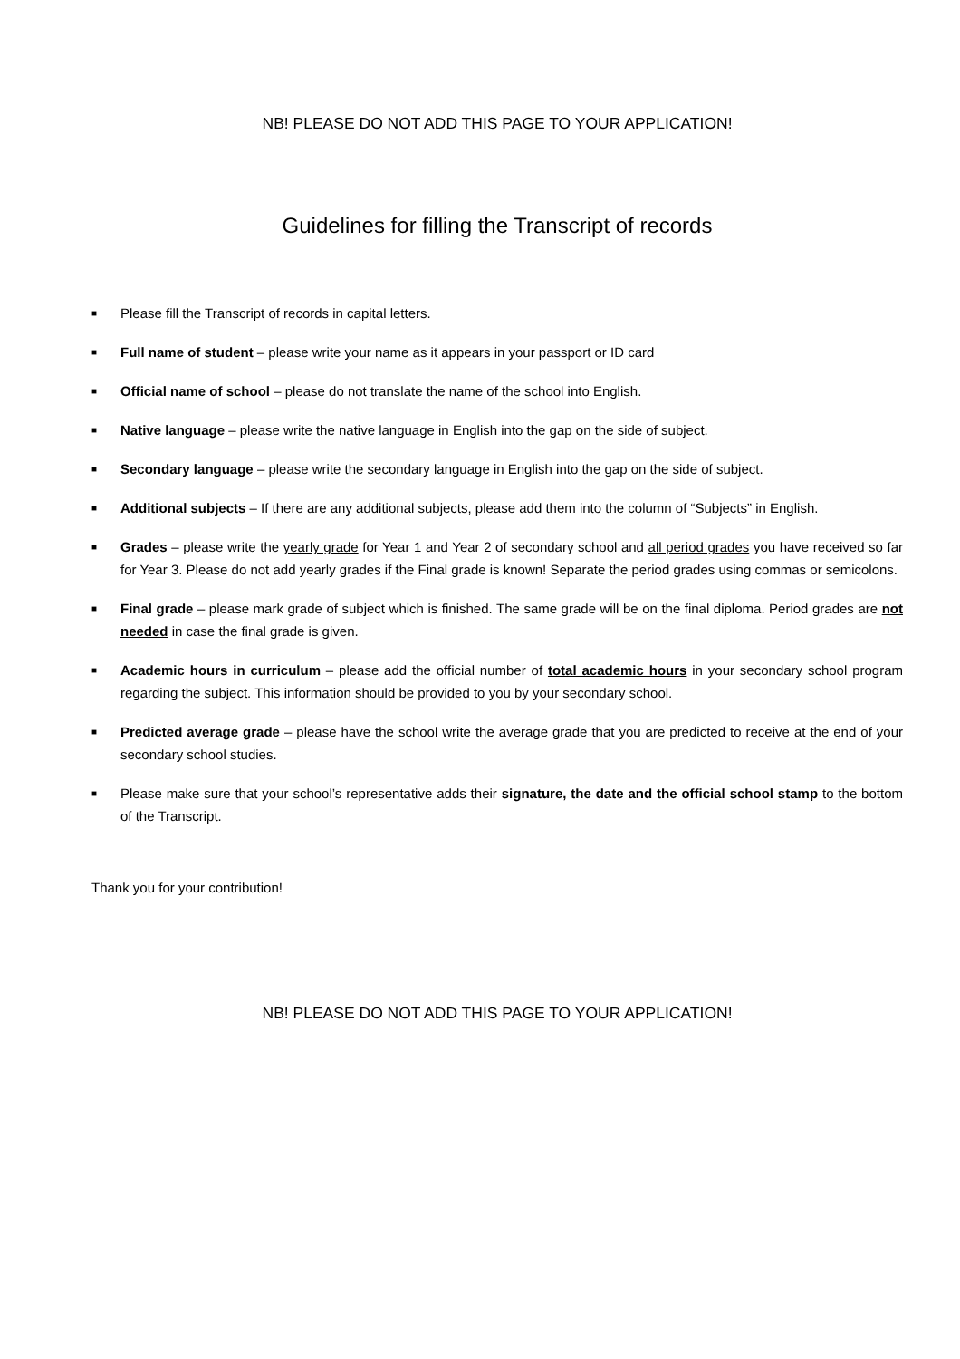NB! PLEASE DO NOT ADD THIS PAGE TO YOUR APPLICATION!
Guidelines for filling the Transcript of records
■ Please fill the Transcript of records in capital letters.
■ Full name of student – please write your name as it appears in your passport or ID card
■ Official name of school – please do not translate the name of the school into English.
■ Native language – please write the native language in English into the gap on the side of subject.
■ Secondary language – please write the secondary language in English into the gap on the side of subject.
■ Additional subjects – If there are any additional subjects, please add them into the column of “Subjects” in English.
■ Grades – please write the yearly grade for Year 1 and Year 2 of secondary school and all period grades you have received so far for Year 3. Please do not add yearly grades if the Final grade is known! Separate the period grades using commas or semicolons.
■ Final grade – please mark grade of subject which is finished. The same grade will be on the final diploma. Period grades are not needed in case the final grade is given.
■ Academic hours in curriculum – please add the official number of total academic hours in your secondary school program regarding the subject. This information should be provided to you by your secondary school.
■ Predicted average grade – please have the school write the average grade that you are predicted to receive at the end of your secondary school studies.
■ Please make sure that your school’s representative adds their signature, the date and the official school stamp to the bottom of the Transcript.
Thank you for your contribution!
NB! PLEASE DO NOT ADD THIS PAGE TO YOUR APPLICATION!